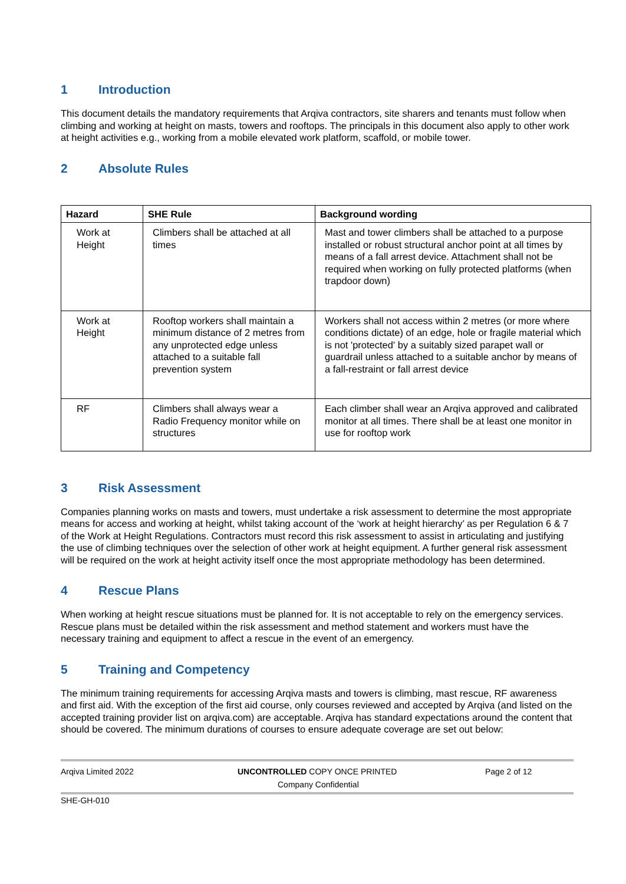1 Introduction
This document details the mandatory requirements that Arqiva contractors, site sharers and tenants must follow when climbing and working at height on masts, towers and rooftops. The principals in this document also apply to other work at height activities e.g., working from a mobile elevated work platform, scaffold, or mobile tower.
2 Absolute Rules
| Hazard | SHE Rule | Background wording |
| --- | --- | --- |
| Work at Height | Climbers shall be attached at all times | Mast and tower climbers shall be attached to a purpose installed or robust structural anchor point at all times by means of a fall arrest device. Attachment shall not be required when working on fully protected platforms (when trapdoor down) |
| Work at Height | Rooftop workers shall maintain a minimum distance of 2 metres from any unprotected edge unless attached to a suitable fall prevention system | Workers shall not access within 2 metres (or more where conditions dictate) of an edge, hole or fragile material which is not 'protected' by a suitably sized parapet wall or guardrail unless attached to a suitable anchor by means of a fall-restraint or fall arrest device |
| RF | Climbers shall always wear a Radio Frequency monitor while on structures | Each climber shall wear an Arqiva approved and calibrated monitor at all times. There shall be at least one monitor in use for rooftop work |
3 Risk Assessment
Companies planning works on masts and towers, must undertake a risk assessment to determine the most appropriate means for access and working at height, whilst taking account of the ‘work at height hierarchy’ as per Regulation 6 & 7 of the Work at Height Regulations. Contractors must record this risk assessment to assist in articulating and justifying the use of climbing techniques over the selection of other work at height equipment. A further general risk assessment will be required on the work at height activity itself once the most appropriate methodology has been determined.
4 Rescue Plans
When working at height rescue situations must be planned for. It is not acceptable to rely on the emergency services. Rescue plans must be detailed within the risk assessment and method statement and workers must have the necessary training and equipment to affect a rescue in the event of an emergency.
5 Training and Competency
The minimum training requirements for accessing Arqiva masts and towers is climbing, mast rescue, RF awareness and first aid. With the exception of the first aid course, only courses reviewed and accepted by Arqiva (and listed on the accepted training provider list on arqiva.com) are acceptable. Arqiva has standard expectations around the content that should be covered. The minimum durations of courses to ensure adequate coverage are set out below:
Arqiva Limited 2022
UNCONTROLLED COPY ONCE PRINTED
Company Confidential
Page 2 of 12
SHE-GH-010